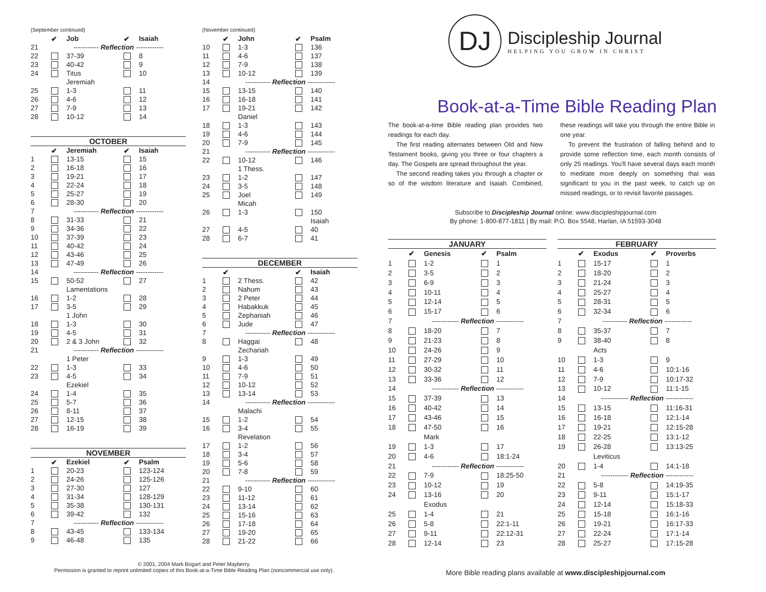(September continued)
| | ✔ | Job | ✔ | Isaiah |
| --- | --- | --- | --- | --- |
| 21 | ----------- Reflection ------------ | | | |
| 22 | | 37-39 | | 8 |
| 23 | | 40-42 | | 9 |
| 24 | | Titus | | 10 |
| | | Jeremiah | | |
| 25 | | 1-3 | | 11 |
| 26 | | 4-6 | | 12 |
| 27 | | 7-9 | | 13 |
| 28 | | 10-12 | | 14 |
OCTOBER
| | ✔ | Jeremiah | ✔ | Isaiah |
| --- | --- | --- | --- | --- |
| 1 | | 13-15 | | 15 |
| 2 | | 16-18 | | 16 |
| 3 | | 19-21 | | 17 |
| 4 | | 22-24 | | 18 |
| 5 | | 25-27 | | 19 |
| 6 | | 28-30 | | 20 |
| 7 | ----------- Reflection ------------ | | | |
| 8 | | 31-33 | | 21 |
| 9 | | 34-36 | | 22 |
| 10 | | 37-39 | | 23 |
| 11 | | 40-42 | | 24 |
| 12 | | 43-46 | | 25 |
| 13 | | 47-49 | | 26 |
| 14 | ----------- Reflection ------------ | | | |
| 15 | | 50-52 | | 27 |
| | | Lamentations | | |
| 16 | | 1-2 | | 28 |
| 17 | | 3-5 | | 29 |
| | | 1 John | | |
| 18 | | 1-3 | | 30 |
| 19 | | 4-5 | | 31 |
| 20 | | 2 & 3 John | | 32 |
| 21 | ----------- Reflection ------------ | | | |
| | | 1 Peter | | |
| 22 | | 1-3 | | 33 |
| 23 | | 4-5 | | 34 |
| | | Ezekiel | | |
| 24 | | 1-4 | | 35 |
| 25 | | 5-7 | | 36 |
| 26 | | 8-11 | | 37 |
| 27 | | 12-15 | | 38 |
| 28 | | 16-19 | | 39 |
NOVEMBER
| | ✔ | Ezekiel | ✔ | Psalm |
| --- | --- | --- | --- | --- |
| 1 | | 20-23 | | 123-124 |
| 2 | | 24-26 | | 125-126 |
| 3 | | 27-30 | | 127 |
| 4 | | 31-34 | | 128-129 |
| 5 | | 35-38 | | 130-131 |
| 6 | | 39-42 | | 132 |
| 7 | ----------- Reflection ------------ | | | |
| 8 | | 43-45 | | 133-134 |
| 9 | | 46-48 | | 135 |
(November continued)
| | ✔ | John | ✔ | Psalm |
| --- | --- | --- | --- | --- |
| 10 | | 1-3 | | 136 |
| 11 | | 4-6 | | 137 |
| 12 | | 7-9 | | 138 |
| 13 | | 10-12 | | 139 |
| 14 | ----------- Reflection ------------ | | | |
| 15 | | 13-15 | | 140 |
| 16 | | 16-18 | | 141 |
| 17 | | 19-21 | | 142 |
| | | Daniel | | |
| 18 | | 1-3 | | 143 |
| 19 | | 4-6 | | 144 |
| 20 | | 7-9 | | 145 |
| 21 | ----------- Reflection ------------ | | | |
| 22 | | 10-12 | | 146 |
| | | 1 Thess. | | |
| 23 | | 1-2 | | 147 |
| 24 | | 3-5 | | 148 |
| 25 | | Joel | | 149 |
| | | Micah | | |
| 26 | | 1-3 | | 150 |
| | | | | Isaiah |
| 27 | | 4-5 | | 40 |
| 28 | | 6-7 | | 41 |
DECEMBER
| | ✔ | | ✔ | Isaiah |
| --- | --- | --- | --- | --- |
| 1 | | 2 Thess. | | 42 |
| 2 | | Nahum | | 43 |
| 3 | | 2 Peter | | 44 |
| 4 | | Habakkuk | | 45 |
| 5 | | Zephaniah | | 46 |
| 6 | | Jude | | 47 |
| 7 | ----------- Reflection ------------ | | | |
| 8 | | Haggai | | 48 |
| | | Zechariah | | |
| 9 | | 1-3 | | 49 |
| 10 | | 4-6 | | 50 |
| 11 | | 7-9 | | 51 |
| 12 | | 10-12 | | 52 |
| 13 | | 13-14 | | 53 |
| 14 | ----------- Reflection ------------ | | | |
| | | Malachi | | |
| 15 | | 1-2 | | 54 |
| 16 | | 3-4 | | 55 |
| | | Revelation | | |
| 17 | | 1-2 | | 56 |
| 18 | | 3-4 | | 57 |
| 19 | | 5-6 | | 58 |
| 20 | | 7-8 | | 59 |
| 21 | ----------- Reflection ------------ | | | |
| 22 | | 9-10 | | 60 |
| 23 | | 11-12 | | 61 |
| 24 | | 13-14 | | 62 |
| 25 | | 15-16 | | 63 |
| 26 | | 17-18 | | 64 |
| 27 | | 19-20 | | 65 |
| 28 | | 21-22 | | 66 |
© 2001, 2004 Mark Bogart and Peter Mayberry.
Permission is granted to reprint unlimited copies of this Book-at-a-Time Bible Reading Plan (noncommercial use only).
DJ
Discipleship Journal
HELPING YOU GROW IN CHRIST
Book-at-a-Time Bible Reading Plan
The book-at-a-time Bible reading plan provides two readings for each day.
The first reading alternates between Old and New Testament books, giving you three or four chapters a day. The Gospels are spread throughout the year.
The second reading takes you through a chapter or so of the wisdom literature and Isaiah. Combined, these readings will take you through the entire Bible in one year.
To prevent the frustration of falling behind and to provide some reflection time, each month consists of only 25 readings. You'll have several days each month to meditate more deeply on something that was significant to you in the past week, to catch up on missed readings, or to revisit favorite passages.
Subscribe to Discipleship Journal online: www.discipleshipjournal.com
By phone: 1-800-877-1811 | By mail: P.O. Box 5548, Harlan, IA 51593-3048
JANUARY
| | ✔ | Genesis | ✔ | Psalm |
| --- | --- | --- | --- | --- |
| 1 | | 1-2 | | 1 |
| 2 | | 3-5 | | 2 |
| 3 | | 6-9 | | 3 |
| 4 | | 10-11 | | 4 |
| 5 | | 12-14 | | 5 |
| 6 | | 15-17 | | 6 |
| 7 | ------------ Reflection ------------ | | | |
| 8 | | 18-20 | | 7 |
| 9 | | 21-23 | | 8 |
| 10 | | 24-26 | | 9 |
| 11 | | 27-29 | | 10 |
| 12 | | 30-32 | | 11 |
| 13 | | 33-36 | | 12 |
| 14 | ------------ Reflection ------------ | | | |
| 15 | | 37-39 | | 13 |
| 16 | | 40-42 | | 14 |
| 17 | | 43-46 | | 15 |
| 18 | | 47-50 | | 16 |
| | | Mark | | |
| 19 | | 1-3 | | 17 |
| 20 | | 4-6 | | 18:1-24 |
| 21 | ------------ Reflection ------------ | | | |
| 22 | | 7-9 | | 18:25-50 |
| 23 | | 10-12 | | 19 |
| 24 | | 13-16 | | 20 |
| | | Exodus | | |
| 25 | | 1-4 | | 21 |
| 26 | | 5-8 | | 22:1-11 |
| 27 | | 9-11 | | 22:12-31 |
| 28 | | 12-14 | | 23 |
FEBRUARY
| | ✔ | Exodus | ✔ | Proverbs |
| --- | --- | --- | --- | --- |
| 1 | | 15-17 | | 1 |
| 2 | | 18-20 | | 2 |
| 3 | | 21-24 | | 3 |
| 4 | | 25-27 | | 4 |
| 5 | | 28-31 | | 5 |
| 6 | | 32-34 | | 6 |
| 7 | ----------- Reflection ------------ | | | |
| 8 | | 35-37 | | 7 |
| 9 | | 38-40 | | 8 |
| | | Acts | | |
| 10 | | 1-3 | | 9 |
| 11 | | 4-6 | | 10:1-16 |
| 12 | | 7-9 | | 10:17-32 |
| 13 | | 10-12 | | 11:1-15 |
| 14 | ------------ Reflection ------------ | | | |
| 15 | | 13-15 | | 11:16-31 |
| 16 | | 16-18 | | 12:1-14 |
| 17 | | 19-21 | | 12:15-28 |
| 18 | | 22-25 | | 13:1-12 |
| 19 | | 26-28 | | 13:13-25 |
| | | Leviticus | | |
| 20 | | 1-4 | | 14:1-18 |
| 21 | ------------ Reflection ------------ | | | |
| 22 | | 5-8 | | 14:19-35 |
| 23 | | 9-11 | | 15:1-17 |
| 24 | | 12-14 | | 15:18-33 |
| 25 | | 15-18 | | 16:1-16 |
| 26 | | 19-21 | | 16:17-33 |
| 27 | | 22-24 | | 17:1-14 |
| 28 | | 25-27 | | 17:15-28 |
More Bible reading plans available at www.discipleshipjournal.com